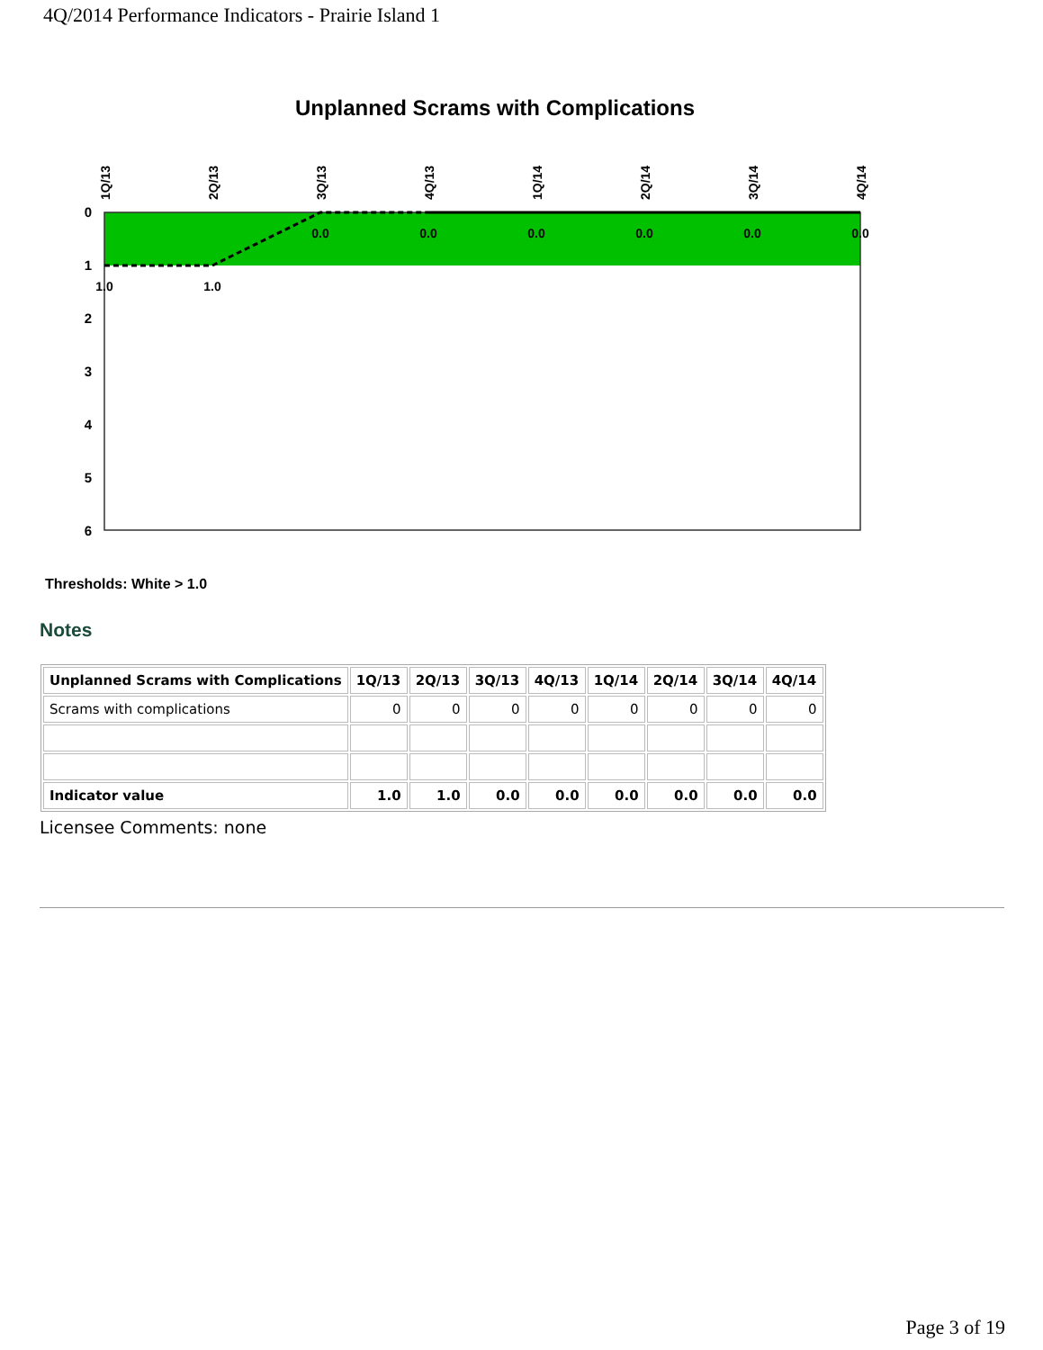4Q/2014 Performance Indicators - Prairie Island 1
Unplanned Scrams with Complications
0
1
2
3
4
5
6
1Q/13
2Q/13
3Q/13
4Q/13
1Q/14
2Q/14
3Q/14
4Q/14
1.0
1.0
0.0
0.0
0.0
0.0
0.0
0.0
Thresholds: White > 1.0
Notes
| Unplanned Scrams with Complications | 1Q/13 | 2Q/13 | 3Q/13 | 4Q/13 | 1Q/14 | 2Q/14 | 3Q/14 | 4Q/14 |
| --- | --- | --- | --- | --- | --- | --- | --- | --- |
| Scrams with complications | 0 | 0 | 0 | 0 | 0 | 0 | 0 | 0 |
| Indicator value | 1.0 | 1.0 | 0.0 | 0.0 | 0.0 | 0.0 | 0.0 | 0.0 |
Licensee Comments: none
Page 3 of 19